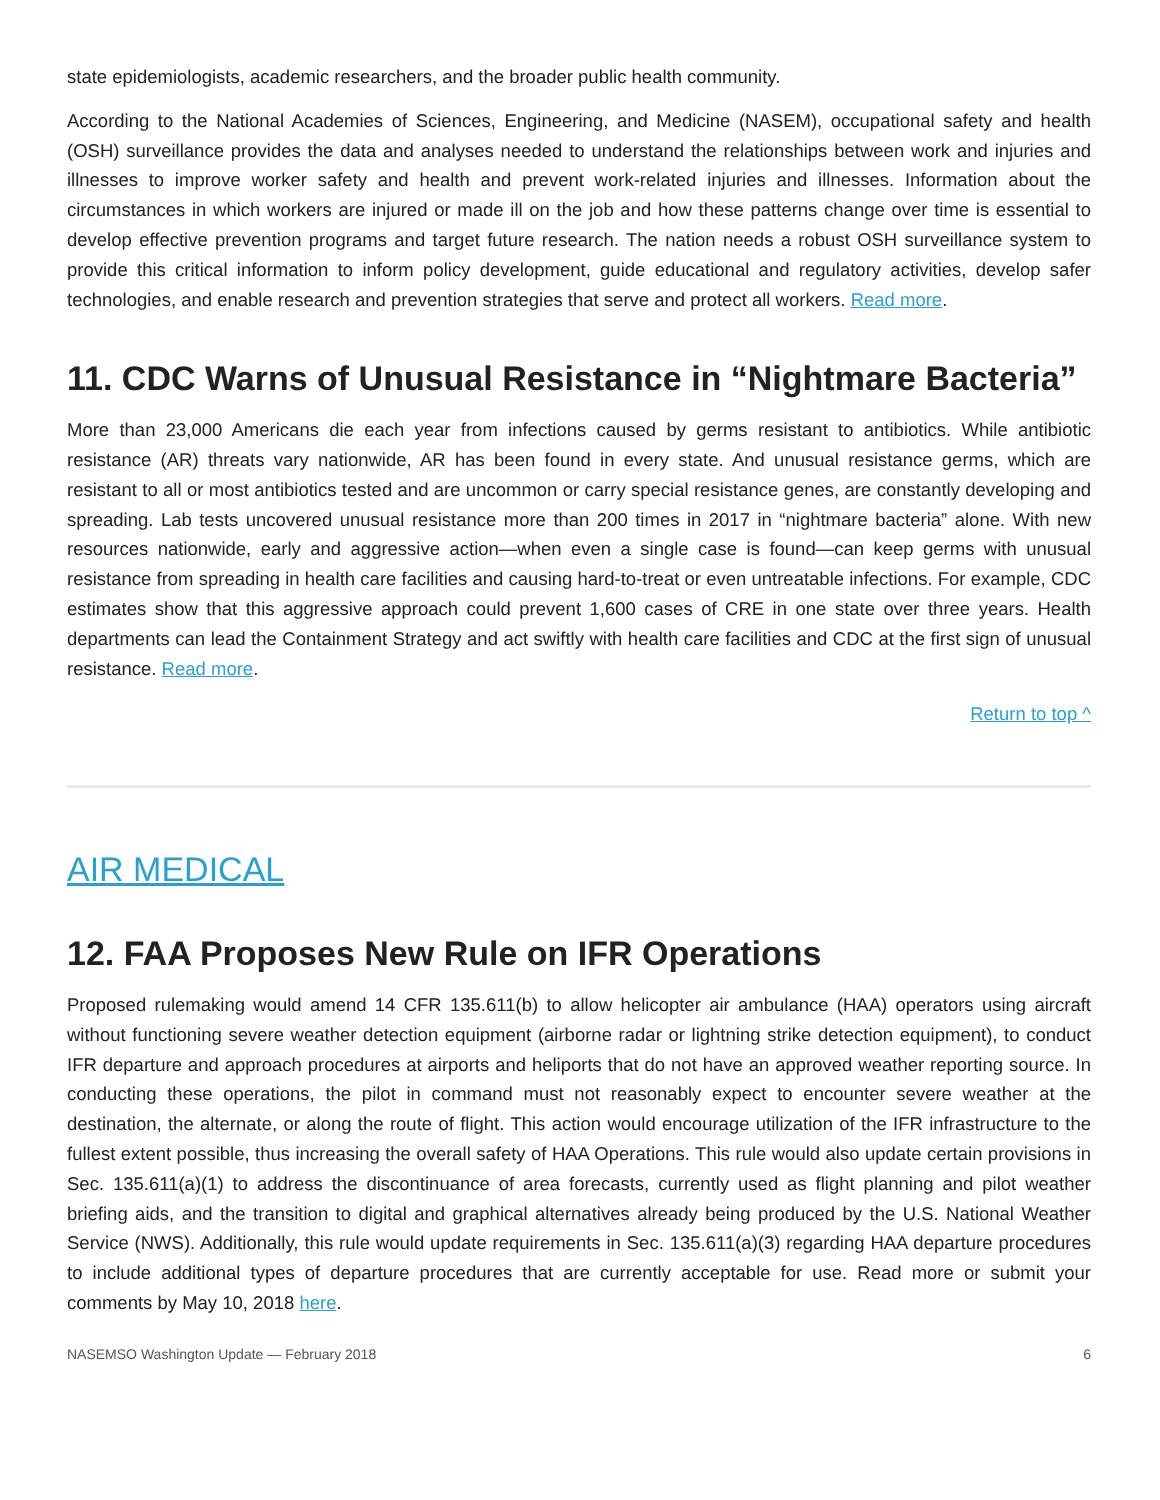state epidemiologists, academic researchers, and the broader public health community.
According to the National Academies of Sciences, Engineering, and Medicine (NASEM), occupational safety and health (OSH) surveillance provides the data and analyses needed to understand the relationships between work and injuries and illnesses to improve worker safety and health and prevent work-related injuries and illnesses. Information about the circumstances in which workers are injured or made ill on the job and how these patterns change over time is essential to develop effective prevention programs and target future research. The nation needs a robust OSH surveillance system to provide this critical information to inform policy development, guide educational and regulatory activities, develop safer technologies, and enable research and prevention strategies that serve and protect all workers. Read more.
11. CDC Warns of Unusual Resistance in “Nightmare Bacteria”
More than 23,000 Americans die each year from infections caused by germs resistant to antibiotics. While antibiotic resistance (AR) threats vary nationwide, AR has been found in every state. And unusual resistance germs, which are resistant to all or most antibiotics tested and are uncommon or carry special resistance genes, are constantly developing and spreading. Lab tests uncovered unusual resistance more than 200 times in 2017 in “nightmare bacteria” alone. With new resources nationwide, early and aggressive action—when even a single case is found—can keep germs with unusual resistance from spreading in health care facilities and causing hard-to-treat or even untreatable infections. For example, CDC estimates show that this aggressive approach could prevent 1,600 cases of CRE in one state over three years. Health departments can lead the Containment Strategy and act swiftly with health care facilities and CDC at the first sign of unusual resistance. Read more.
Return to top ^
AIR MEDICAL
12. FAA Proposes New Rule on IFR Operations
Proposed rulemaking would amend 14 CFR 135.611(b) to allow helicopter air ambulance (HAA) operators using aircraft without functioning severe weather detection equipment (airborne radar or lightning strike detection equipment), to conduct IFR departure and approach procedures at airports and heliports that do not have an approved weather reporting source. In conducting these operations, the pilot in command must not reasonably expect to encounter severe weather at the destination, the alternate, or along the route of flight. This action would encourage utilization of the IFR infrastructure to the fullest extent possible, thus increasing the overall safety of HAA Operations. This rule would also update certain provisions in Sec. 135.611(a)(1) to address the discontinuance of area forecasts, currently used as flight planning and pilot weather briefing aids, and the transition to digital and graphical alternatives already being produced by the U.S. National Weather Service (NWS). Additionally, this rule would update requirements in Sec. 135.611(a)(3) regarding HAA departure procedures to include additional types of departure procedures that are currently acceptable for use. Read more or submit your comments by May 10, 2018 here.
NASEMSO Washington Update — February 2018 6